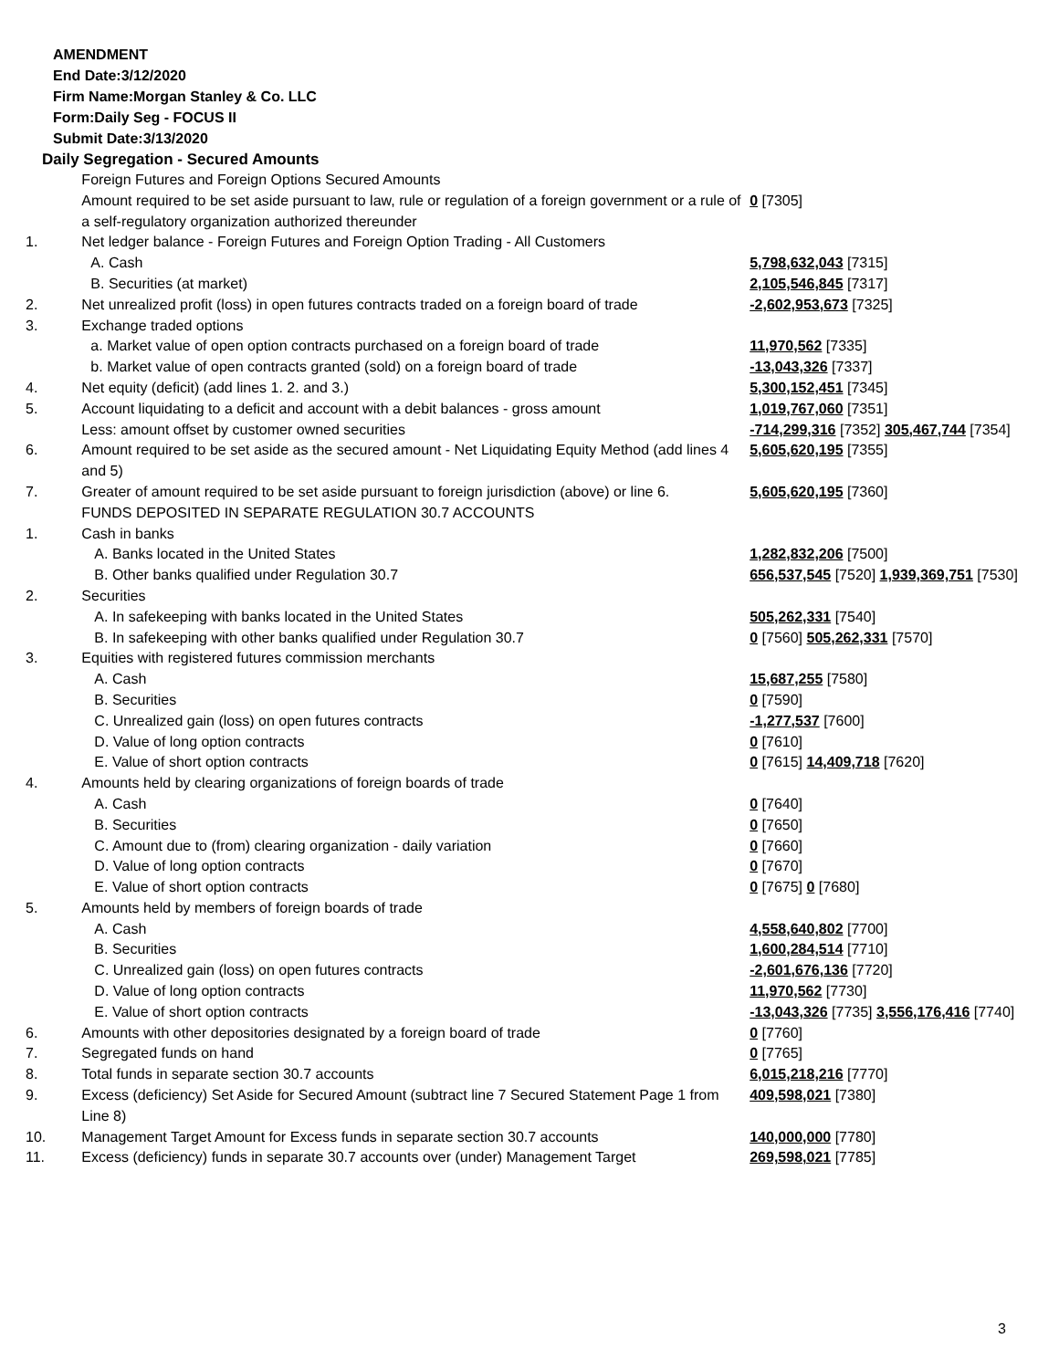AMENDMENT
End Date:3/12/2020
Firm Name:Morgan Stanley & Co. LLC
Form:Daily Seg - FOCUS II
Submit Date:3/13/2020
Daily Segregation - Secured Amounts
| | Foreign Futures and Foreign Options Secured Amounts | |
| | Amount required to be set aside pursuant to law, rule or regulation of a foreign government or a rule of a self-regulatory organization authorized thereunder | 0 [7305] |
| 1. | Net ledger balance - Foreign Futures and Foreign Option Trading - All Customers | |
| | A. Cash | 5,798,632,043 [7315] |
| | B. Securities (at market) | 2,105,546,845 [7317] |
| 2. | Net unrealized profit (loss) in open futures contracts traded on a foreign board of trade | -2,602,953,673 [7325] |
| 3. | Exchange traded options | |
| | a. Market value of open option contracts purchased on a foreign board of trade | 11,970,562 [7335] |
| | b. Market value of open contracts granted (sold) on a foreign board of trade | -13,043,326 [7337] |
| 4. | Net equity (deficit) (add lines 1. 2. and 3.) | 5,300,152,451 [7345] |
| 5. | Account liquidating to a deficit and account with a debit balances - gross amount | 1,019,767,060 [7351] |
| | Less: amount offset by customer owned securities | -714,299,316 [7352] 305,467,744 [7354] |
| 6. | Amount required to be set aside as the secured amount - Net Liquidating Equity Method (add lines 4 and 5) | 5,605,620,195 [7355] |
| 7. | Greater of amount required to be set aside pursuant to foreign jurisdiction (above) or line 6. | 5,605,620,195 [7360] |
| | FUNDS DEPOSITED IN SEPARATE REGULATION 30.7 ACCOUNTS | |
| 1. | Cash in banks | |
| | A. Banks located in the United States | 1,282,832,206 [7500] |
| | B. Other banks qualified under Regulation 30.7 | 656,537,545 [7520] 1,939,369,751 [7530] |
| 2. | Securities | |
| | A. In safekeeping with banks located in the United States | 505,262,331 [7540] |
| | B. In safekeeping with other banks qualified under Regulation 30.7 | 0 [7560] 505,262,331 [7570] |
| 3. | Equities with registered futures commission merchants | |
| | A. Cash | 15,687,255 [7580] |
| | B. Securities | 0 [7590] |
| | C. Unrealized gain (loss) on open futures contracts | -1,277,537 [7600] |
| | D. Value of long option contracts | 0 [7610] |
| | E. Value of short option contracts | 0 [7615] 14,409,718 [7620] |
| 4. | Amounts held by clearing organizations of foreign boards of trade | |
| | A. Cash | 0 [7640] |
| | B. Securities | 0 [7650] |
| | C. Amount due to (from) clearing organization - daily variation | 0 [7660] |
| | D. Value of long option contracts | 0 [7670] |
| | E. Value of short option contracts | 0 [7675] 0 [7680] |
| 5. | Amounts held by members of foreign boards of trade | |
| | A. Cash | 4,558,640,802 [7700] |
| | B. Securities | 1,600,284,514 [7710] |
| | C. Unrealized gain (loss) on open futures contracts | -2,601,676,136 [7720] |
| | D. Value of long option contracts | 11,970,562 [7730] |
| | E. Value of short option contracts | -13,043,326 [7735] 3,556,176,416 [7740] |
| 6. | Amounts with other depositories designated by a foreign board of trade | 0 [7760] |
| 7. | Segregated funds on hand | 0 [7765] |
| 8. | Total funds in separate section 30.7 accounts | 6,015,218,216 [7770] |
| 9. | Excess (deficiency) Set Aside for Secured Amount (subtract line 7 Secured Statement Page 1 from Line 8) | 409,598,021 [7380] |
| 10. | Management Target Amount for Excess funds in separate section 30.7 accounts | 140,000,000 [7780] |
| 11. | Excess (deficiency) funds in separate 30.7 accounts over (under) Management Target | 269,598,021 [7785] |
3